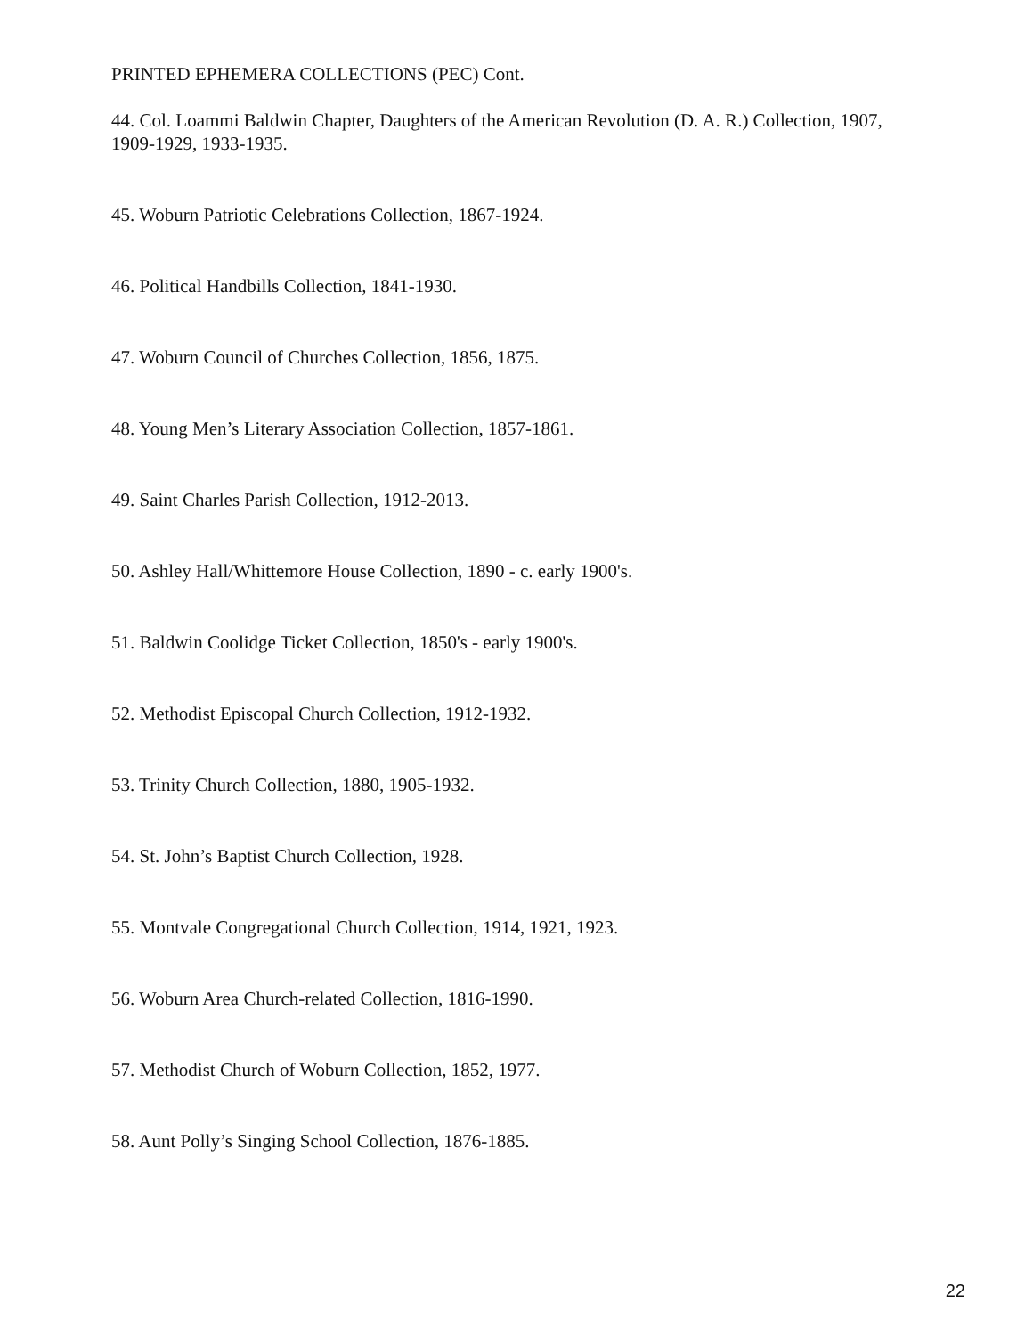PRINTED EPHEMERA COLLECTIONS (PEC) Cont.
44. Col. Loammi Baldwin Chapter, Daughters of the American Revolution (D. A. R.) Collection, 1907, 1909-1929, 1933-1935.
45. Woburn Patriotic Celebrations Collection, 1867-1924.
46. Political Handbills Collection, 1841-1930.
47. Woburn Council of Churches Collection, 1856, 1875.
48. Young Men’s Literary Association Collection, 1857-1861.
49. Saint Charles Parish Collection, 1912-2013.
50. Ashley Hall/Whittemore House Collection, 1890 - c. early 1900's.
51. Baldwin Coolidge Ticket Collection, 1850's - early 1900's.
52. Methodist Episcopal Church Collection, 1912-1932.
53. Trinity Church Collection, 1880, 1905-1932.
54. St. John’s Baptist Church Collection, 1928.
55. Montvale Congregational Church Collection, 1914, 1921, 1923.
56. Woburn Area Church-related Collection, 1816-1990.
57. Methodist Church of Woburn Collection, 1852, 1977.
58. Aunt Polly’s Singing School Collection, 1876-1885.
22